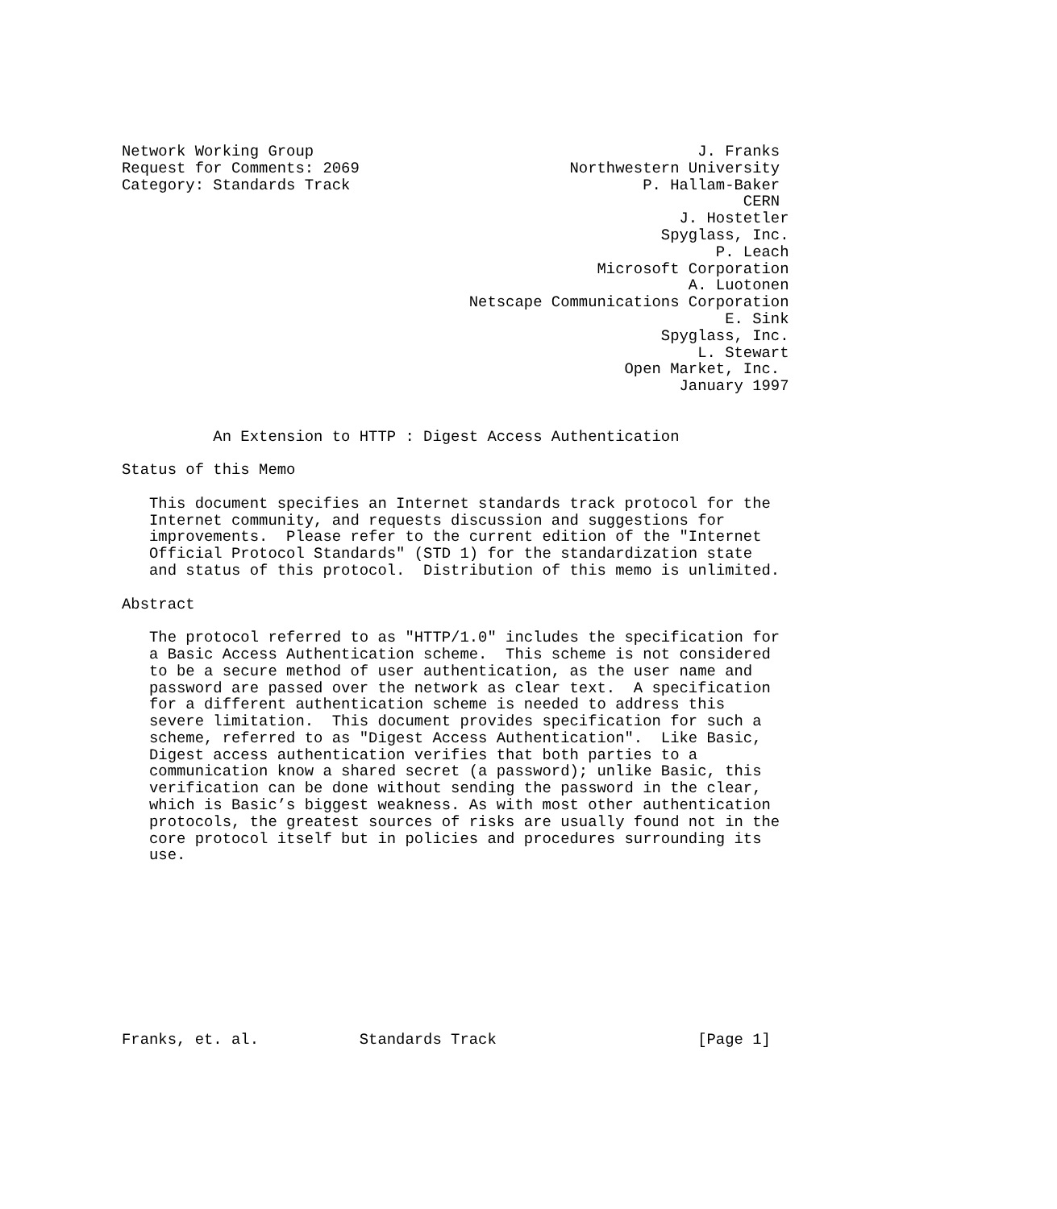Network Working Group                                          J. Franks
Request for Comments: 2069                       Northwestern University
Category: Standards Track                                P. Hallam-Baker
                                                                    CERN
                                                             J. Hostetler
                                                           Spyglass, Inc.
                                                                 P. Leach
                                                    Microsoft Corporation
                                                              A. Luotonen
                                      Netscape Communications Corporation
                                                                  E. Sink
                                                           Spyglass, Inc.
                                                               L. Stewart
                                                       Open Market, Inc.
                                                             January 1997


          An Extension to HTTP : Digest Access Authentication

Status of this Memo

   This document specifies an Internet standards track protocol for the
   Internet community, and requests discussion and suggestions for
   improvements.  Please refer to the current edition of the "Internet
   Official Protocol Standards" (STD 1) for the standardization state
   and status of this protocol.  Distribution of this memo is unlimited.

Abstract

   The protocol referred to as "HTTP/1.0" includes the specification for
   a Basic Access Authentication scheme.  This scheme is not considered
   to be a secure method of user authentication, as the user name and
   password are passed over the network as clear text.  A specification
   for a different authentication scheme is needed to address this
   severe limitation.  This document provides specification for such a
   scheme, referred to as "Digest Access Authentication".  Like Basic,
   Digest access authentication verifies that both parties to a
   communication know a shared secret (a password); unlike Basic, this
   verification can be done without sending the password in the clear,
   which is Basic’s biggest weakness. As with most other authentication
   protocols, the greatest sources of risks are usually found not in the
   core protocol itself but in policies and procedures surrounding its
   use.










Franks, et. al.           Standards Track                      [Page 1]